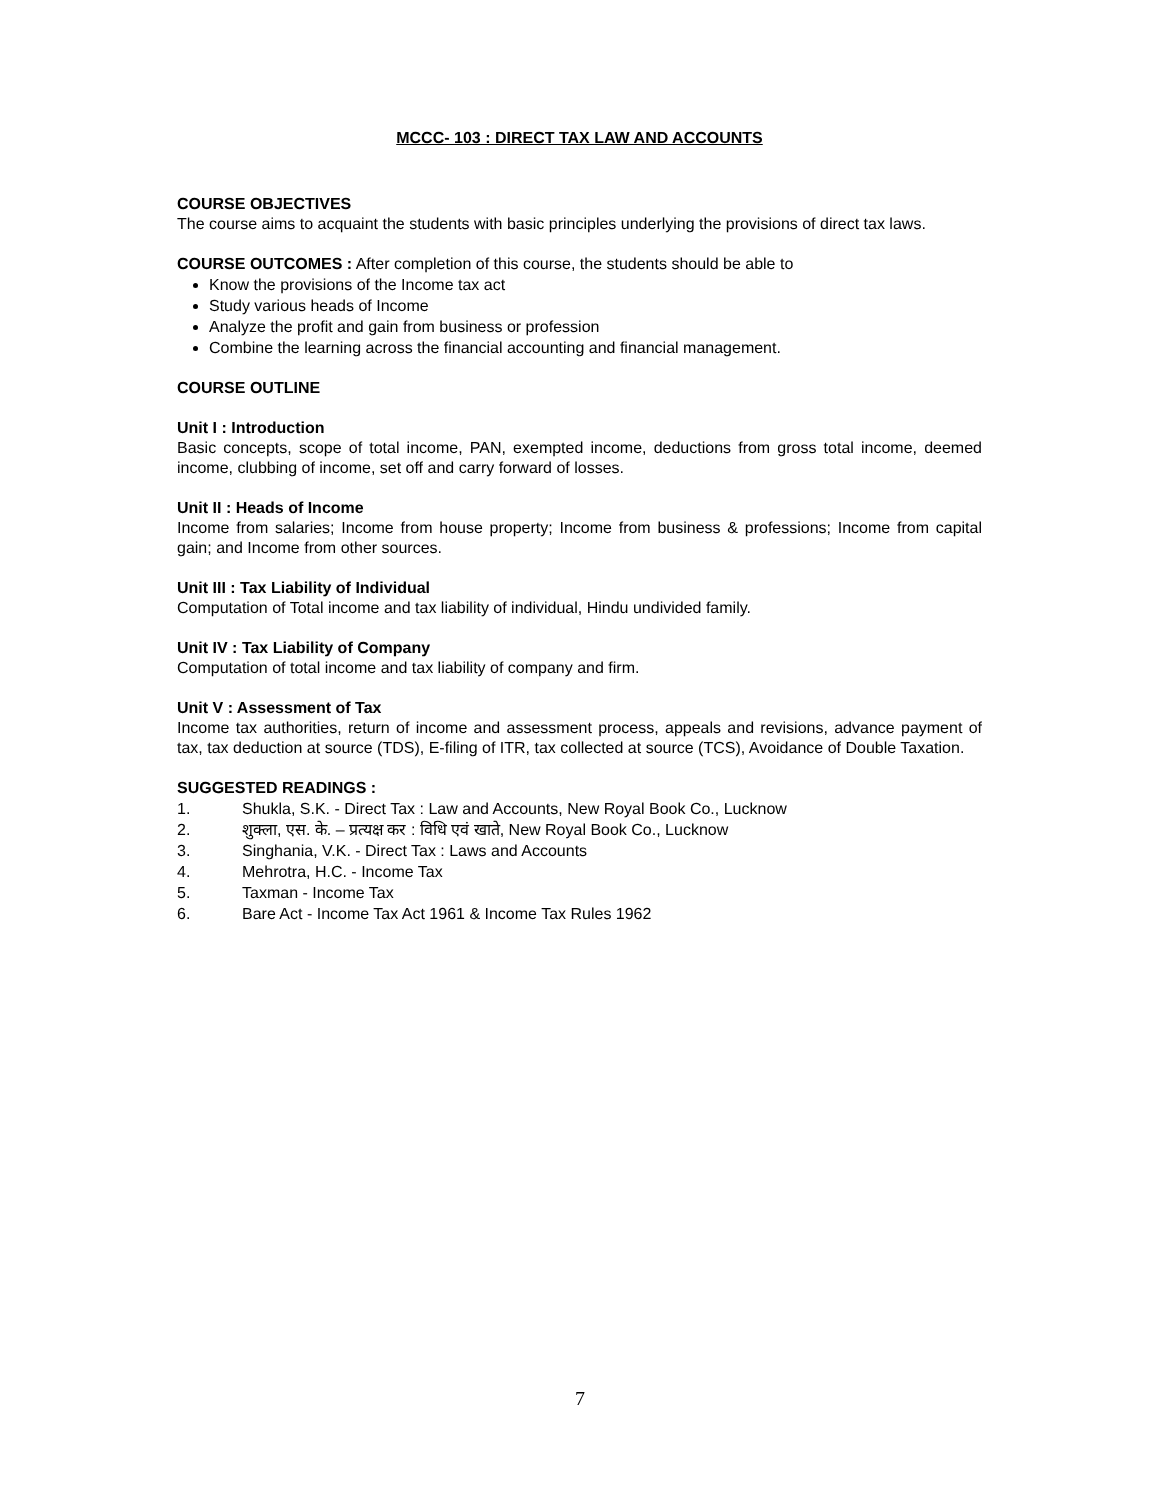MCCC- 103 : DIRECT TAX LAW AND ACCOUNTS
COURSE OBJECTIVES
The course aims to acquaint the students with basic principles underlying the provisions of direct tax laws.
COURSE OUTCOMES : After completion of this course, the students should be able to
Know the provisions of the Income tax act
Study various heads of Income
Analyze the profit and gain from business or profession
Combine the learning across the financial accounting and financial management.
COURSE OUTLINE
Unit I : Introduction
Basic concepts, scope of total income, PAN, exempted income, deductions from gross total income, deemed income, clubbing of income, set off and carry forward of losses.
Unit II : Heads of Income
Income from salaries; Income from house property; Income from business & professions; Income from capital gain; and Income from other sources.
Unit III : Tax Liability of Individual
Computation of Total income and tax liability of individual, Hindu undivided family.
Unit IV : Tax Liability of Company
Computation of total income and tax liability of company and firm.
Unit V : Assessment of Tax
Income tax authorities, return of income and assessment process, appeals and revisions, advance payment of tax, tax deduction at source (TDS), E-filing of ITR, tax collected at source (TCS), Avoidance of Double Taxation.
SUGGESTED READINGS :
1. Shukla, S.K. - Direct Tax : Law and Accounts, New Royal Book Co., Lucknow
2. शुक्ला, एस. के. – प्रत्यक्ष कर : विधि एवं खाते, New Royal Book Co., Lucknow
3. Singhania, V.K. - Direct Tax : Laws and Accounts
4. Mehrotra, H.C. - Income Tax
5. Taxman - Income Tax
6. Bare Act - Income Tax Act 1961 & Income Tax Rules 1962
7